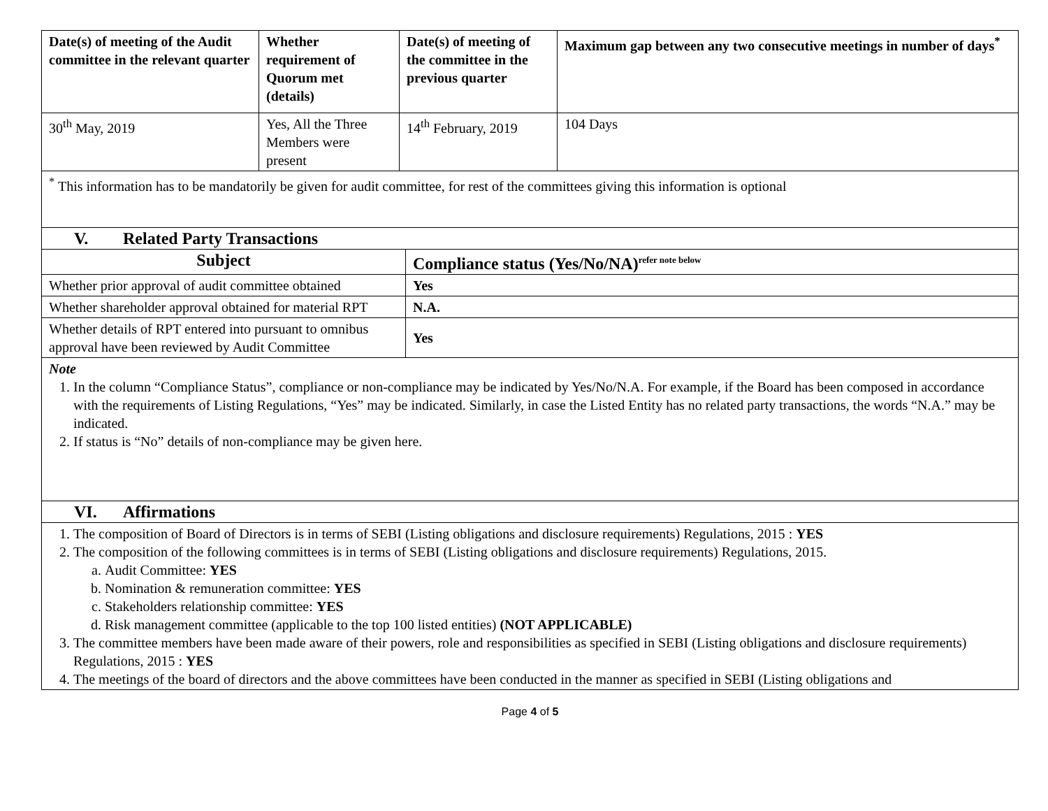| Date(s) of meeting of the Audit committee in the relevant quarter | Whether requirement of Quorum met (details) | Date(s) of meeting of the committee in the previous quarter | Maximum gap between any two consecutive meetings in number of days<sup>*</sup> |
| --- | --- | --- | --- |
| 30<sup>th</sup> May, 2019 | Yes, All the Three Members were present | 14<sup>th</sup> February, 2019 | 104 Days |
<sup>*</sup> This information has to be mandatorily be given for audit committee, for rest of the committees giving this information is optional
V. Related Party Transactions
| Subject | Compliance status (Yes/No/NA)<sup>refer note below</sup> |
| --- | --- |
| Whether prior approval of audit committee obtained | Yes |
| Whether shareholder approval obtained for material RPT | N.A. |
| Whether details of RPT entered into pursuant to omnibus approval have been reviewed by Audit Committee | Yes |
Note
1. In the column “Compliance Status”, compliance or non-compliance may be indicated by Yes/No/N.A. For example, if the Board has been composed in accordance with the requirements of Listing Regulations, “Yes” may be indicated. Similarly, in case the Listed Entity has no related party transactions, the words “N.A.” may be indicated.
2. If status is “No” details of non-compliance may be given here.
VI. Affirmations
1. The composition of Board of Directors is in terms of SEBI (Listing obligations and disclosure requirements) Regulations, 2015 : YES
2. The composition of the following committees is in terms of SEBI (Listing obligations and disclosure requirements) Regulations, 2015.
a. Audit Committee: YES
b. Nomination & remuneration committee: YES
c. Stakeholders relationship committee: YES
d. Risk management committee (applicable to the top 100 listed entities) (NOT APPLICABLE)
3. The committee members have been made aware of their powers, role and responsibilities as specified in SEBI (Listing obligations and disclosure requirements) Regulations, 2015 : YES
4. The meetings of the board of directors and the above committees have been conducted in the manner as specified in SEBI (Listing obligations and
Page 4 of 5